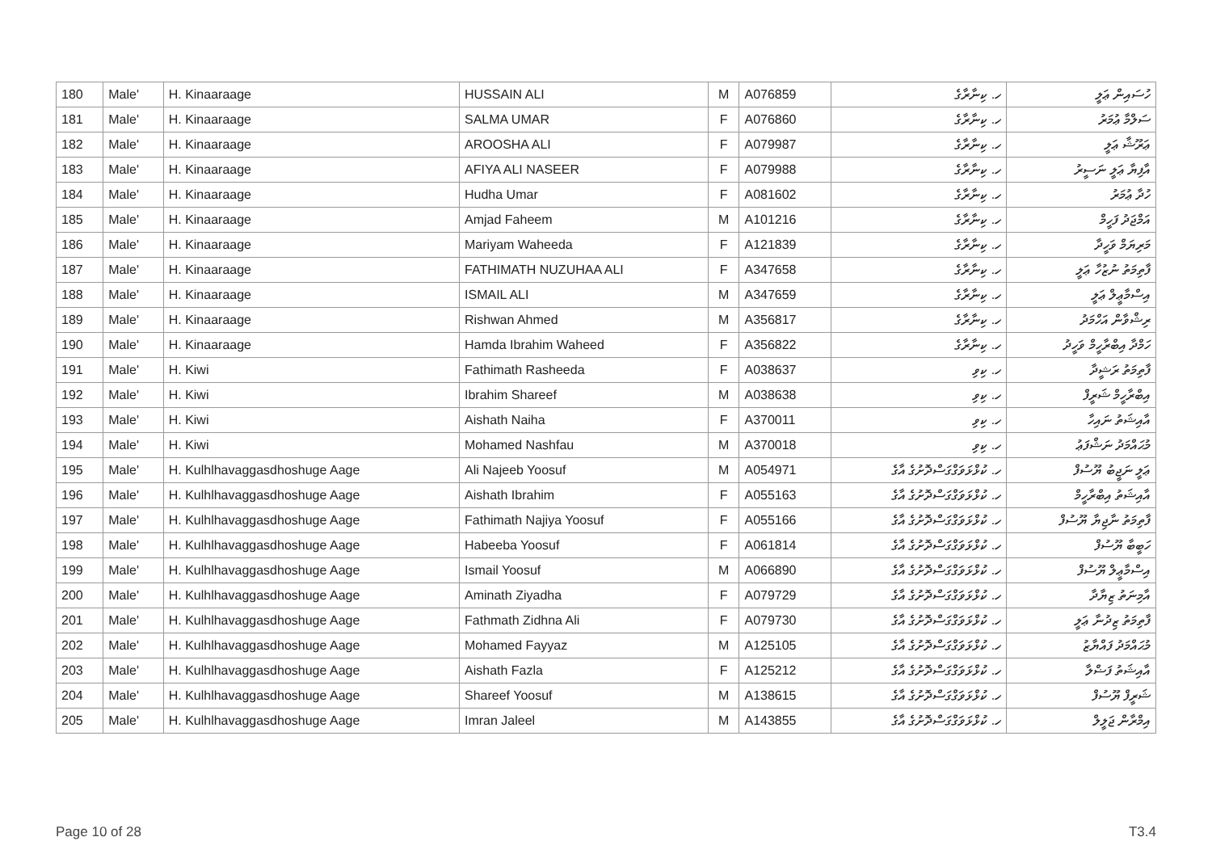| 180 | Male' | H. Kinaaraage | HUSSAIN ALI | M | A076859 | ހ. ކިނާރާގެ | ހުސައިން ޢަލީ |
| 181 | Male' | H. Kinaaraage | SALMA UMAR | F | A076860 | ހ. ކިނާރާގެ | ސަލްމާ ޢުމަރު |
| 182 | Male' | H. Kinaaraage | AROOSHA ALI | F | A079987 | ހ. ކިނާރާގެ | ޢަރޫޝާ ޢަލީ |
| 183 | Male' | H. Kinaaraage | AFIYA ALI NASEER | F | A079988 | ހ. ކިނާރާގެ | އާފިޔާ ޢަލީ ނަސީރު |
| 184 | Male' | H. Kinaaraage | Hudha Umar | F | A081602 | ހ. ކިނާރާގެ | ހުދާ ޢުމަރު |
| 185 | Male' | H. Kinaaraage | Amjad Faheem | M | A101216 | ހ. ކިނާރާގެ | އަމްޖަދު ފަހީމް |
| 186 | Male' | H. Kinaaraage | Mariyam Waheeda | F | A121839 | ހ. ކިނާރާގެ | މަރިޔަމް ވަހީދާ |
| 187 | Male' | H. Kinaaraage | FATHIMATH NUZUHAA ALI | F | A347658 | ހ. ކިނާރާގެ | ފާތިމަތު ނުޒުހާ ޢަލީ |
| 188 | Male' | H. Kinaaraage | ISMAIL ALI | M | A347659 | ހ. ކިނާރާގެ | އިސްމާޢީލް ޢަލީ |
| 189 | Male' | H. Kinaaraage | Rishwan Ahmed | M | A356817 | ހ. ކިނާރާގެ | ރިޝްވާން އަހްމަދު |
| 190 | Male' | H. Kinaaraage | Hamda Ibrahim Waheed | F | A356822 | ހ. ކިނާރާގެ | ހަމްދާ އިބްރާހީމް ވަހީދު |
| 191 | Male' | H. Kiwi | Fathimath Rasheeda | F | A038637 | ހ. ކިވި | ފާތިމަތު ރަޝީދާ |
| 192 | Male' | H. Kiwi | Ibrahim Shareef | M | A038638 | ހ. ކިވި | އިބްރާހީމް ޝަރީފް |
| 193 | Male' | H. Kiwi | Aishath Naiha | F | A370011 | ހ. ކިވި | އާއިޝަތު ނައިހާ |
| 194 | Male' | H. Kiwi | Mohamed Nashfau | M | A370018 | ހ. ކިވި | މުޙައްމަދު ނަޝްފަޢު |
| 195 | Male' | H. Kulhlhavaggasdhoshuge Aage | Ali Najeeb Yoosuf | M | A054971 | ހ. ކުޅްޅަވަގްގަސްދޮށުގެ އާގެ | ޢަލީ ނަޖީބު ޔޫސުފް |
| 196 | Male' | H. Kulhlhavaggasdhoshuge Aage | Aishath Ibrahim | F | A055163 | ހ. ކުޅްޅަވަގްގަސްދޮށުގެ އާގެ | އާއިޝަތު އިބްރާހީމް |
| 197 | Male' | H. Kulhlhavaggasdhoshuge Aage | Fathimath Najiya Yoosuf | F | A055166 | ހ. ކުޅްޅަވަގްގަސްދޮށުގެ އާގެ | ފާތިމަތު ނާޖިޔާ ޔޫސުފް |
| 198 | Male' | H. Kulhlhavaggasdhoshuge Aage | Habeeba Yoosuf | F | A061814 | ހ. ކުޅްޅަވަގްގަސްދޮށުގެ އާގެ | ހަބީބާ ޔޫސުފް |
| 199 | Male' | H. Kulhlhavaggasdhoshuge Aage | Ismail Yoosuf | M | A066890 | ހ. ކުޅްޅަވަގްގަސްދޮށުގެ އާގެ | އިސްމާޢީލް ޔޫސުފް |
| 200 | Male' | H. Kulhlhavaggasdhoshuge Aage | Aminath Ziyadha | F | A079729 | ހ. ކުޅްޅަވަގްގަސްދޮށުގެ އާގެ | އާމިނަތު ޒިޔާދާ |
| 201 | Male' | H. Kulhlhavaggasdhoshuge Aage | Fathmath Zidhna Ali | F | A079730 | ހ. ކުޅްޅަވަގްގަސްދޮށުގެ އާގެ | ފާތިމަތު ޒިދުނާ ޢަލީ |
| 202 | Male' | H. Kulhlhavaggasdhoshuge Aage | Mohamed Fayyaz | M | A125105 | ހ. ކުޅްޅަވަގްގަސްދޮށުގެ އާގެ | މުޙައްމަދު ފައްޔާޒު |
| 203 | Male' | H. Kulhlhavaggasdhoshuge Aage | Aishath Fazla | F | A125212 | ހ. ކުޅްޅަވަގްގަސްދޮށުގެ އާގެ | އާއިޝަތު ފަޟްލާ |
| 204 | Male' | H. Kulhlhavaggasdhoshuge Aage | Shareef Yoosuf | M | A138615 | ހ. ކުޅްޅަވަގްގަސްދޮށުގެ އާގެ | ޝަރީފް ޔޫސުފް |
| 205 | Male' | H. Kulhlhavaggasdhoshuge Aage | Imran Jaleel | M | A143855 | ހ. ކުޅްޅަވަގްގަސްދޮށުގެ އާގެ | އިމްރާން ޖަލީލް |
Page 10 of 28 T3.4